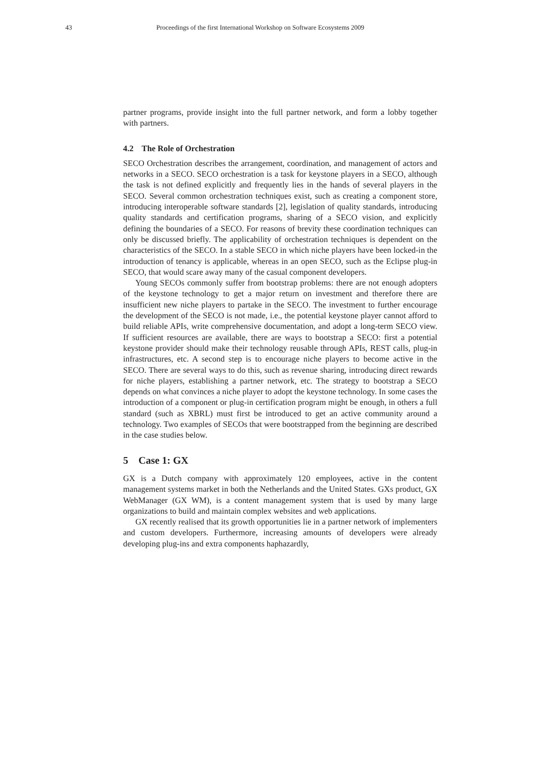43 Proceedings of the first International Workshop on Software Ecosystems 2009
partner programs, provide insight into the full partner network, and form a lobby together with partners.
4.2 The Role of Orchestration
SECO Orchestration describes the arrangement, coordination, and management of actors and networks in a SECO. SECO orchestration is a task for keystone players in a SECO, although the task is not defined explicitly and frequently lies in the hands of several players in the SECO. Several common orchestration techniques exist, such as creating a component store, introducing interoperable software standards [2], legislation of quality standards, introducing quality standards and certification programs, sharing of a SECO vision, and explicitly defining the boundaries of a SECO. For reasons of brevity these coordination techniques can only be discussed briefly. The applicability of orchestration techniques is dependent on the characteristics of the SECO. In a stable SECO in which niche players have been locked-in the introduction of tenancy is applicable, whereas in an open SECO, such as the Eclipse plug-in SECO, that would scare away many of the casual component developers.
Young SECOs commonly suffer from bootstrap problems: there are not enough adopters of the keystone technology to get a major return on investment and therefore there are insufficient new niche players to partake in the SECO. The investment to further encourage the development of the SECO is not made, i.e., the potential keystone player cannot afford to build reliable APIs, write comprehensive documentation, and adopt a long-term SECO view. If sufficient resources are available, there are ways to bootstrap a SECO: first a potential keystone provider should make their technology reusable through APIs, REST calls, plug-in infrastructures, etc. A second step is to encourage niche players to become active in the SECO. There are several ways to do this, such as revenue sharing, introducing direct rewards for niche players, establishing a partner network, etc. The strategy to bootstrap a SECO depends on what convinces a niche player to adopt the keystone technology. In some cases the introduction of a component or plug-in certification program might be enough, in others a full standard (such as XBRL) must first be introduced to get an active community around a technology. Two examples of SECOs that were bootstrapped from the beginning are described in the case studies below.
5 Case 1: GX
GX is a Dutch company with approximately 120 employees, active in the content management systems market in both the Netherlands and the United States. GXs product, GX WebManager (GX WM), is a content management system that is used by many large organizations to build and maintain complex websites and web applications.
GX recently realised that its growth opportunities lie in a partner network of implementers and custom developers. Furthermore, increasing amounts of developers were already developing plug-ins and extra components haphazardly,